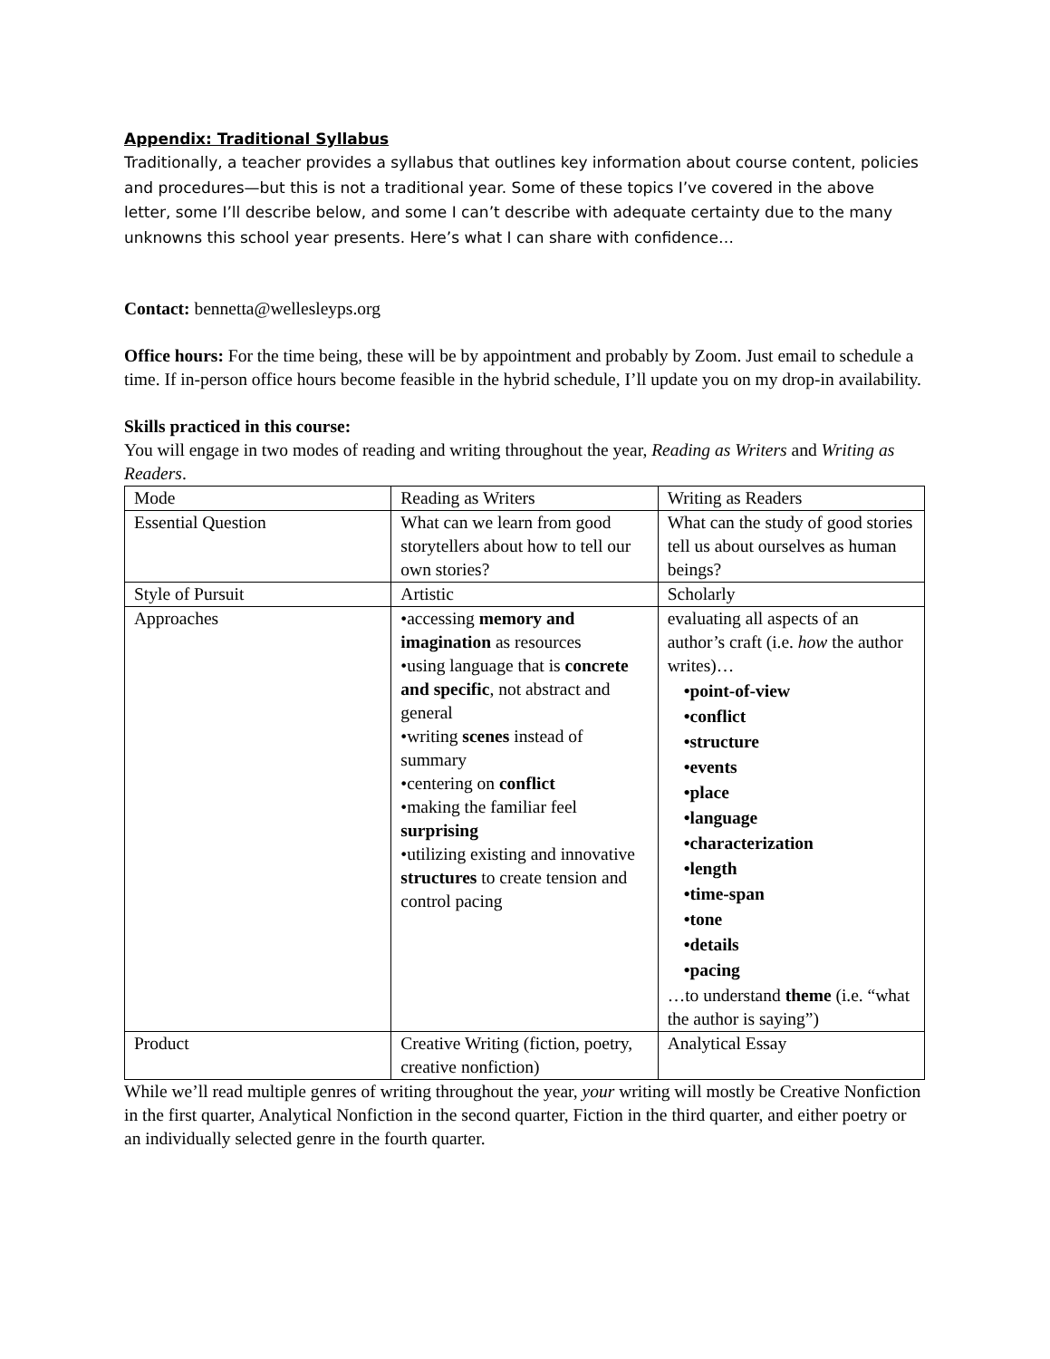Appendix: Traditional Syllabus
Traditionally, a teacher provides a syllabus that outlines key information about course content, policies and procedures—but this is not a traditional year. Some of these topics I’ve covered in the above letter, some I’ll describe below, and some I can’t describe with adequate certainty due to the many unknowns this school year presents. Here’s what I can share with confidence…
Contact: bennetta@wellesleyps.org
Office hours: For the time being, these will be by appointment and probably by Zoom. Just email to schedule a time. If in-person office hours become feasible in the hybrid schedule, I’ll update you on my drop-in availability.
Skills practiced in this course:
You will engage in two modes of reading and writing throughout the year, Reading as Writers and Writing as Readers.
| Mode | Reading as Writers | Writing as Readers |
| Essential Question | What can we learn from good storytellers about how to tell our own stories? | What can the study of good stories tell us about ourselves as human beings? |
| Style of Pursuit | Artistic | Scholarly |
| Approaches | •accessing memory and imagination as resources •using language that is concrete and specific , not abstract and general •writing scenes instead of summary •centering on conflict •making the familiar feel surprising •utilizing existing and innovative structures to create tension and control pacing | evaluating all aspects of an author’s craft (i.e. how the author writes)… •point-of-view •conflict •structure •events •place •language •characterization •length •time-span •tone •details •pacing …to understand theme (i.e. “what the author is saying”) |
| Product | Creative Writing (fiction, poetry, creative nonfiction) | Analytical Essay |
While we’ll read multiple genres of writing throughout the year, your writing will mostly be Creative Nonfiction in the first quarter, Analytical Nonfiction in the second quarter, Fiction in the third quarter, and either poetry or an individually selected genre in the fourth quarter.